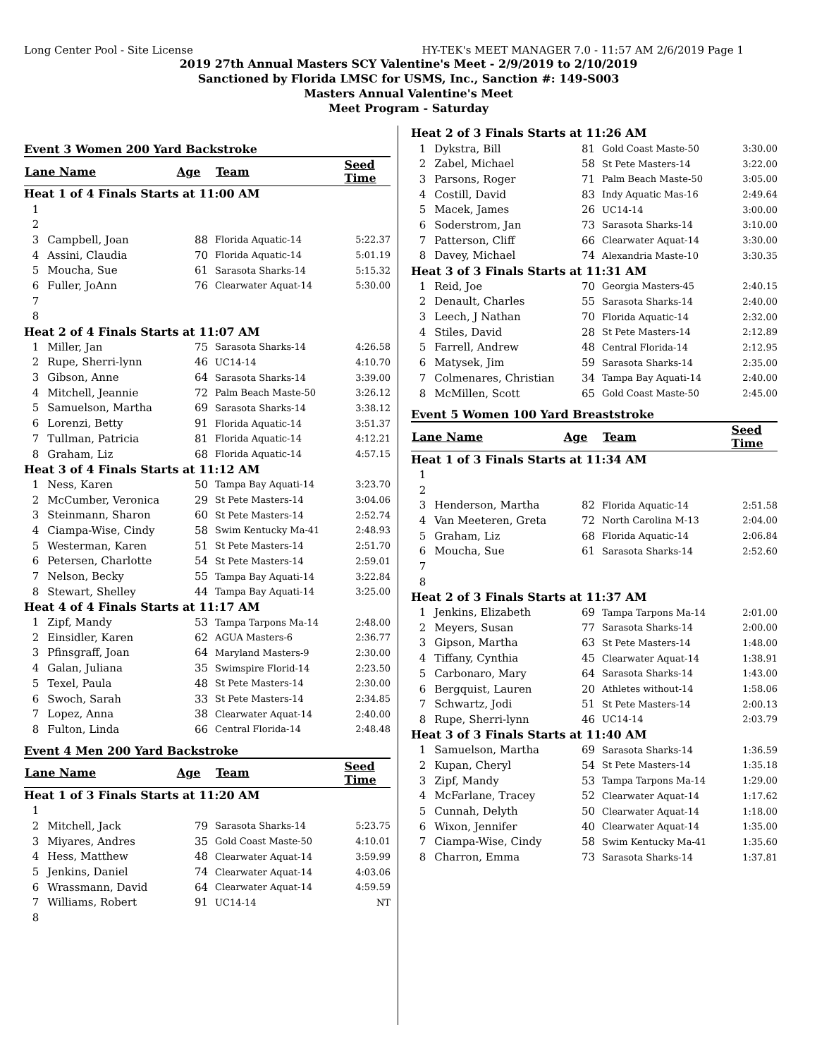Long Center Pool - Site License HY-TEK's MEET MANAGER 7.0 - 11:57 AM 2/6/2019 Page 1
2019 27th Annual Masters SCY Valentine's Meet - 2/9/2019 to 2/10/2019
Sanctioned by Florida LMSC for USMS, Inc., Sanction #: 149-S003
Masters Annual Valentine's Meet
Meet Program - Saturday
Event 3 Women 200 Yard Backstroke
| Lane Name | | Age | Team | Seed Time |
| --- | --- | --- | --- | --- |
| Heat 1 of 4 Finals Starts at 11:00 AM | | | | |
| 1 | | | | |
| 2 | | | | |
| 3 | Campbell, Joan | 88 | Florida Aquatic-14 | 5:22.37 |
| 4 | Assini, Claudia | 70 | Florida Aquatic-14 | 5:01.19 |
| 5 | Moucha, Sue | 61 | Sarasota Sharks-14 | 5:15.32 |
| 6 | Fuller, JoAnn | 76 | Clearwater Aquat-14 | 5:30.00 |
| 7 | | | | |
| 8 | | | | |
| Heat 2 of 4 Finals Starts at 11:07 AM | | | | |
| 1 | Miller, Jan | 75 | Sarasota Sharks-14 | 4:26.58 |
| 2 | Rupe, Sherri-lynn | 46 | UC14-14 | 4:10.70 |
| 3 | Gibson, Anne | 64 | Sarasota Sharks-14 | 3:39.00 |
| 4 | Mitchell, Jeannie | 72 | Palm Beach Maste-50 | 3:26.12 |
| 5 | Samuelson, Martha | 69 | Sarasota Sharks-14 | 3:38.12 |
| 6 | Lorenzi, Betty | 91 | Florida Aquatic-14 | 3:51.37 |
| 7 | Tullman, Patricia | 81 | Florida Aquatic-14 | 4:12.21 |
| 8 | Graham, Liz | 68 | Florida Aquatic-14 | 4:57.15 |
| Heat 3 of 4 Finals Starts at 11:12 AM | | | | |
| 1 | Ness, Karen | 50 | Tampa Bay Aquati-14 | 3:23.70 |
| 2 | McCumber, Veronica | 29 | St Pete Masters-14 | 3:04.06 |
| 3 | Steinmann, Sharon | 60 | St Pete Masters-14 | 2:52.74 |
| 4 | Ciampa-Wise, Cindy | 58 | Swim Kentucky Ma-41 | 2:48.93 |
| 5 | Westerman, Karen | 51 | St Pete Masters-14 | 2:51.70 |
| 6 | Petersen, Charlotte | 54 | St Pete Masters-14 | 2:59.01 |
| 7 | Nelson, Becky | 55 | Tampa Bay Aquati-14 | 3:22.84 |
| 8 | Stewart, Shelley | 44 | Tampa Bay Aquati-14 | 3:25.00 |
| Heat 4 of 4 Finals Starts at 11:17 AM | | | | |
| 1 | Zipf, Mandy | 53 | Tampa Tarpons Ma-14 | 2:48.00 |
| 2 | Einsidler, Karen | 62 | AGUA Masters-6 | 2:36.77 |
| 3 | Pfinsgraff, Joan | 64 | Maryland Masters-9 | 2:30.00 |
| 4 | Galan, Juliana | 35 | Swimspire Florid-14 | 2:23.50 |
| 5 | Texel, Paula | 48 | St Pete Masters-14 | 2:30.00 |
| 6 | Swoch, Sarah | 33 | St Pete Masters-14 | 2:34.85 |
| 7 | Lopez, Anna | 38 | Clearwater Aquat-14 | 2:40.00 |
| 8 | Fulton, Linda | 66 | Central Florida-14 | 2:48.48 |
Event 4 Men 200 Yard Backstroke
| Lane Name | | Age | Team | Seed Time |
| --- | --- | --- | --- | --- |
| Heat 1 of 3 Finals Starts at 11:20 AM | | | | |
| 1 | | | | |
| 2 | Mitchell, Jack | 79 | Sarasota Sharks-14 | 5:23.75 |
| 3 | Miyares, Andres | 35 | Gold Coast Maste-50 | 4:10.01 |
| 4 | Hess, Matthew | 48 | Clearwater Aquat-14 | 3:59.99 |
| 5 | Jenkins, Daniel | 74 | Clearwater Aquat-14 | 4:03.06 |
| 6 | Wrassmann, David | 64 | Clearwater Aquat-14 | 4:59.59 |
| 7 | Williams, Robert | 91 | UC14-14 | NT |
| 8 | | | | |
| Heat 2 of 3 Finals Starts at 11:26 AM | | | | |
| 1 | Dykstra, Bill | 81 | Gold Coast Maste-50 | 3:30.00 |
| 2 | Zabel, Michael | 58 | St Pete Masters-14 | 3:22.00 |
| 3 | Parsons, Roger | 71 | Palm Beach Maste-50 | 3:05.00 |
| 4 | Costill, David | 83 | Indy Aquatic Mas-16 | 2:49.64 |
| 5 | Macek, James | 26 | UC14-14 | 3:00.00 |
| 6 | Soderstrom, Jan | 73 | Sarasota Sharks-14 | 3:10.00 |
| 7 | Patterson, Cliff | 66 | Clearwater Aquat-14 | 3:30.00 |
| 8 | Davey, Michael | 74 | Alexandria Maste-10 | 3:30.35 |
| Heat 3 of 3 Finals Starts at 11:31 AM | | | | |
| 1 | Reid, Joe | 70 | Georgia Masters-45 | 2:40.15 |
| 2 | Denault, Charles | 55 | Sarasota Sharks-14 | 2:40.00 |
| 3 | Leech, J Nathan | 70 | Florida Aquatic-14 | 2:32.00 |
| 4 | Stiles, David | 28 | St Pete Masters-14 | 2:12.89 |
| 5 | Farrell, Andrew | 48 | Central Florida-14 | 2:12.95 |
| 6 | Matysek, Jim | 59 | Sarasota Sharks-14 | 2:35.00 |
| 7 | Colmenares, Christian | 34 | Tampa Bay Aquati-14 | 2:40.00 |
| 8 | McMillen, Scott | 65 | Gold Coast Maste-50 | 2:45.00 |
Event 5 Women 100 Yard Breaststroke
| Lane Name | | Age | Team | Seed Time |
| --- | --- | --- | --- | --- |
| Heat 1 of 3 Finals Starts at 11:34 AM | | | | |
| 1 | | | | |
| 2 | | | | |
| 3 | Henderson, Martha | 82 | Florida Aquatic-14 | 2:51.58 |
| 4 | Van Meeteren, Greta | 72 | North Carolina M-13 | 2:04.00 |
| 5 | Graham, Liz | 68 | Florida Aquatic-14 | 2:06.84 |
| 6 | Moucha, Sue | 61 | Sarasota Sharks-14 | 2:52.60 |
| 7 | | | | |
| 8 | | | | |
| Heat 2 of 3 Finals Starts at 11:37 AM | | | | |
| 1 | Jenkins, Elizabeth | 69 | Tampa Tarpons Ma-14 | 2:01.00 |
| 2 | Meyers, Susan | 77 | Sarasota Sharks-14 | 2:00.00 |
| 3 | Gipson, Martha | 63 | St Pete Masters-14 | 1:48.00 |
| 4 | Tiffany, Cynthia | 45 | Clearwater Aquat-14 | 1:38.91 |
| 5 | Carbonaro, Mary | 64 | Sarasota Sharks-14 | 1:43.00 |
| 6 | Bergquist, Lauren | 20 | Athletes without-14 | 1:58.06 |
| 7 | Schwartz, Jodi | 51 | St Pete Masters-14 | 2:00.13 |
| 8 | Rupe, Sherri-lynn | 46 | UC14-14 | 2:03.79 |
| Heat 3 of 3 Finals Starts at 11:40 AM | | | | |
| 1 | Samuelson, Martha | 69 | Sarasota Sharks-14 | 1:36.59 |
| 2 | Kupan, Cheryl | 54 | St Pete Masters-14 | 1:35.18 |
| 3 | Zipf, Mandy | 53 | Tampa Tarpons Ma-14 | 1:29.00 |
| 4 | McFarlane, Tracey | 52 | Clearwater Aquat-14 | 1:17.62 |
| 5 | Cunnah, Delyth | 50 | Clearwater Aquat-14 | 1:18.00 |
| 6 | Wixon, Jennifer | 40 | Clearwater Aquat-14 | 1:35.00 |
| 7 | Ciampa-Wise, Cindy | 58 | Swim Kentucky Ma-41 | 1:35.60 |
| 8 | Charron, Emma | 73 | Sarasota Sharks-14 | 1:37.81 |